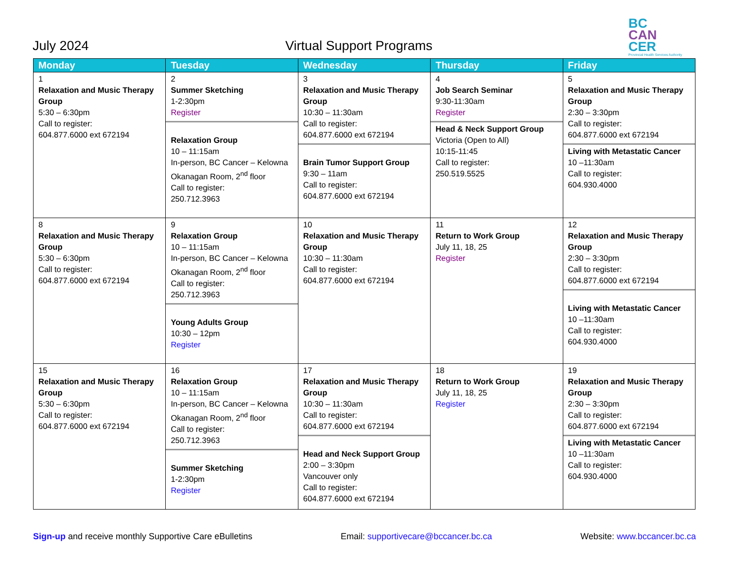July 2024
Virtual Support Programs
BC
CAN
CER
Provincial Health Services Authority
| Monday | Tuesday | Wednesday | Thursday | Friday |
| --- | --- | --- | --- | --- |
| 1 Relaxation and Music Therapy Group 5:30 – 6:30pm Call to register: 604.877.6000 ext 672194 | 2 Summer Sketching 1-2:30pm Register Relaxation Group 10 – 11:15am In-person, BC Cancer – Kelowna Okanagan Room, 2<sup>nd</sup> floor Call to register: 250.712.3963 | 3 Relaxation and Music Therapy Group 10:30 – 11:30am Call to register: 604.877.6000 ext 672194 Brain Tumor Support Group 9:30 – 11am Call to register: 604.877.6000 ext 672194 | 4 Job Search Seminar 9:30-11:30am Register Head & Neck Support Group Victoria (Open to All) 10:15-11:45 Call to register: 250.519.5525 | 5 Relaxation and Music Therapy Group 2:30 – 3:30pm Call to register: 604.877.6000 ext 672194 Living with Metastatic Cancer 10 –11:30am Call to register: 604.930.4000 |
| 8 Relaxation and Music Therapy Group 5:30 – 6:30pm Call to register: 604.877.6000 ext 672194 | 9 Relaxation Group 10 – 11:15am In-person, BC Cancer – Kelowna Okanagan Room, 2<sup>nd</sup> floor Call to register: 250.712.3963 Young Adults Group 10:30 – 12pm Register | 10 Relaxation and Music Therapy Group 10:30 – 11:30am Call to register: 604.877.6000 ext 672194 | 11 Return to Work Group July 11, 18, 25 Register | 12 Relaxation and Music Therapy Group 2:30 – 3:30pm Call to register: 604.877.6000 ext 672194 Living with Metastatic Cancer 10 –11:30am Call to register: 604.930.4000 |
| 15 Relaxation and Music Therapy Group 5:30 – 6:30pm Call to register: 604.877.6000 ext 672194 | 16 Relaxation Group 10 – 11:15am In-person, BC Cancer – Kelowna Okanagan Room, 2<sup>nd</sup> floor Call to register: 250.712.3963 Summer Sketching 1-2:30pm Register | 17 Relaxation and Music Therapy Group 10:30 – 11:30am Call to register: 604.877.6000 ext 672194 Head and Neck Support Group 2:00 – 3:30pm Vancouver only Call to register: 604.877.6000 ext 672194 | 18 Return to Work Group July 11, 18, 25 Register | 19 Relaxation and Music Therapy Group 2:30 – 3:30pm Call to register: 604.877.6000 ext 672194 Living with Metastatic Cancer 10 –11:30am Call to register: 604.930.4000 |
Sign-up and receive monthly Supportive Care eBulletins
Email: supportivecare@bccancer.bc.ca
Website: www.bccancer.bc.ca